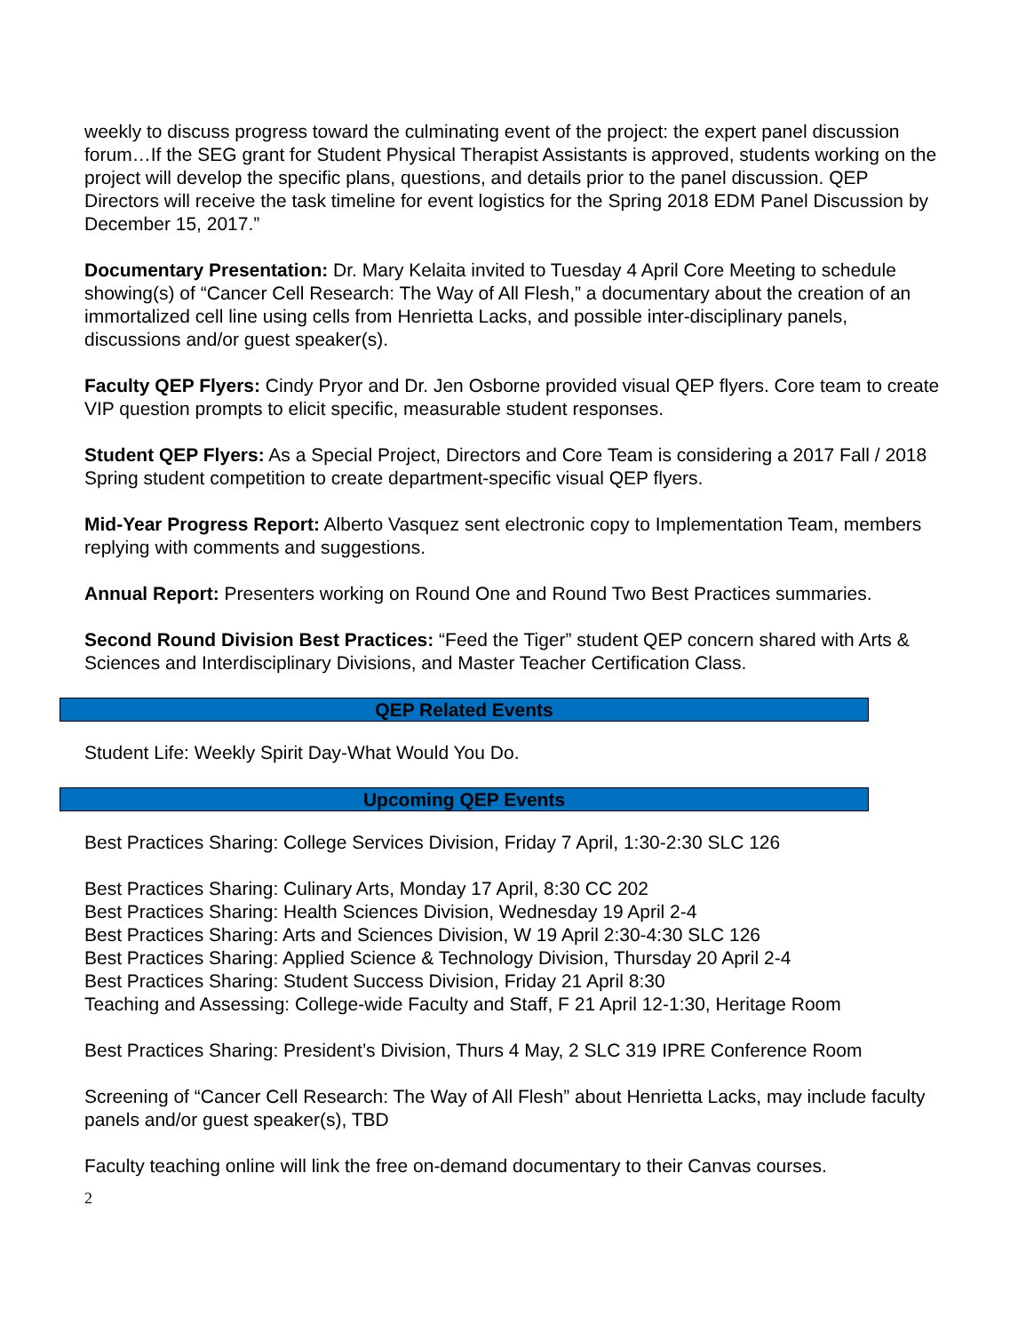weekly to discuss progress toward the culminating event of the project: the expert panel discussion forum…If the SEG grant for Student Physical Therapist Assistants is approved, students working on the project will develop the specific plans, questions, and details prior to the panel discussion. QEP Directors will receive the task timeline for event logistics for the Spring 2018 EDM Panel Discussion by December 15, 2017.”
Documentary Presentation: Dr. Mary Kelaita invited to Tuesday 4 April Core Meeting to schedule showing(s) of “Cancer Cell Research: The Way of All Flesh,” a documentary about the creation of an immortalized cell line using cells from Henrietta Lacks, and possible inter-disciplinary panels, discussions and/or guest speaker(s).
Faculty QEP Flyers: Cindy Pryor and Dr. Jen Osborne provided visual QEP flyers. Core team to create VIP question prompts to elicit specific, measurable student responses.
Student QEP Flyers: As a Special Project, Directors and Core Team is considering a 2017 Fall / 2018 Spring student competition to create department-specific visual QEP flyers.
Mid-Year Progress Report: Alberto Vasquez sent electronic copy to Implementation Team, members replying with comments and suggestions.
Annual Report: Presenters working on Round One and Round Two Best Practices summaries.
Second Round Division Best Practices: “Feed the Tiger” student QEP concern shared with Arts & Sciences and Interdisciplinary Divisions, and Master Teacher Certification Class.
QEP Related Events
Student Life: Weekly Spirit Day-What Would You Do.
Upcoming QEP Events
Best Practices Sharing: College Services Division, Friday 7 April, 1:30-2:30 SLC 126
Best Practices Sharing: Culinary Arts, Monday 17 April, 8:30 CC 202
Best Practices Sharing: Health Sciences Division, Wednesday 19 April 2-4
Best Practices Sharing: Arts and Sciences Division, W 19 April 2:30-4:30 SLC 126
Best Practices Sharing: Applied Science & Technology Division, Thursday 20 April 2-4
Best Practices Sharing: Student Success Division, Friday 21 April 8:30
Teaching and Assessing: College-wide Faculty and Staff, F 21 April 12-1:30, Heritage Room
Best Practices Sharing: President’s Division, Thurs 4 May, 2 SLC 319 IPRE Conference Room
Screening of “Cancer Cell Research: The Way of All Flesh” about Henrietta Lacks, may include faculty panels and/or guest speaker(s), TBD
Faculty teaching online will link the free on-demand documentary to their Canvas courses.
2